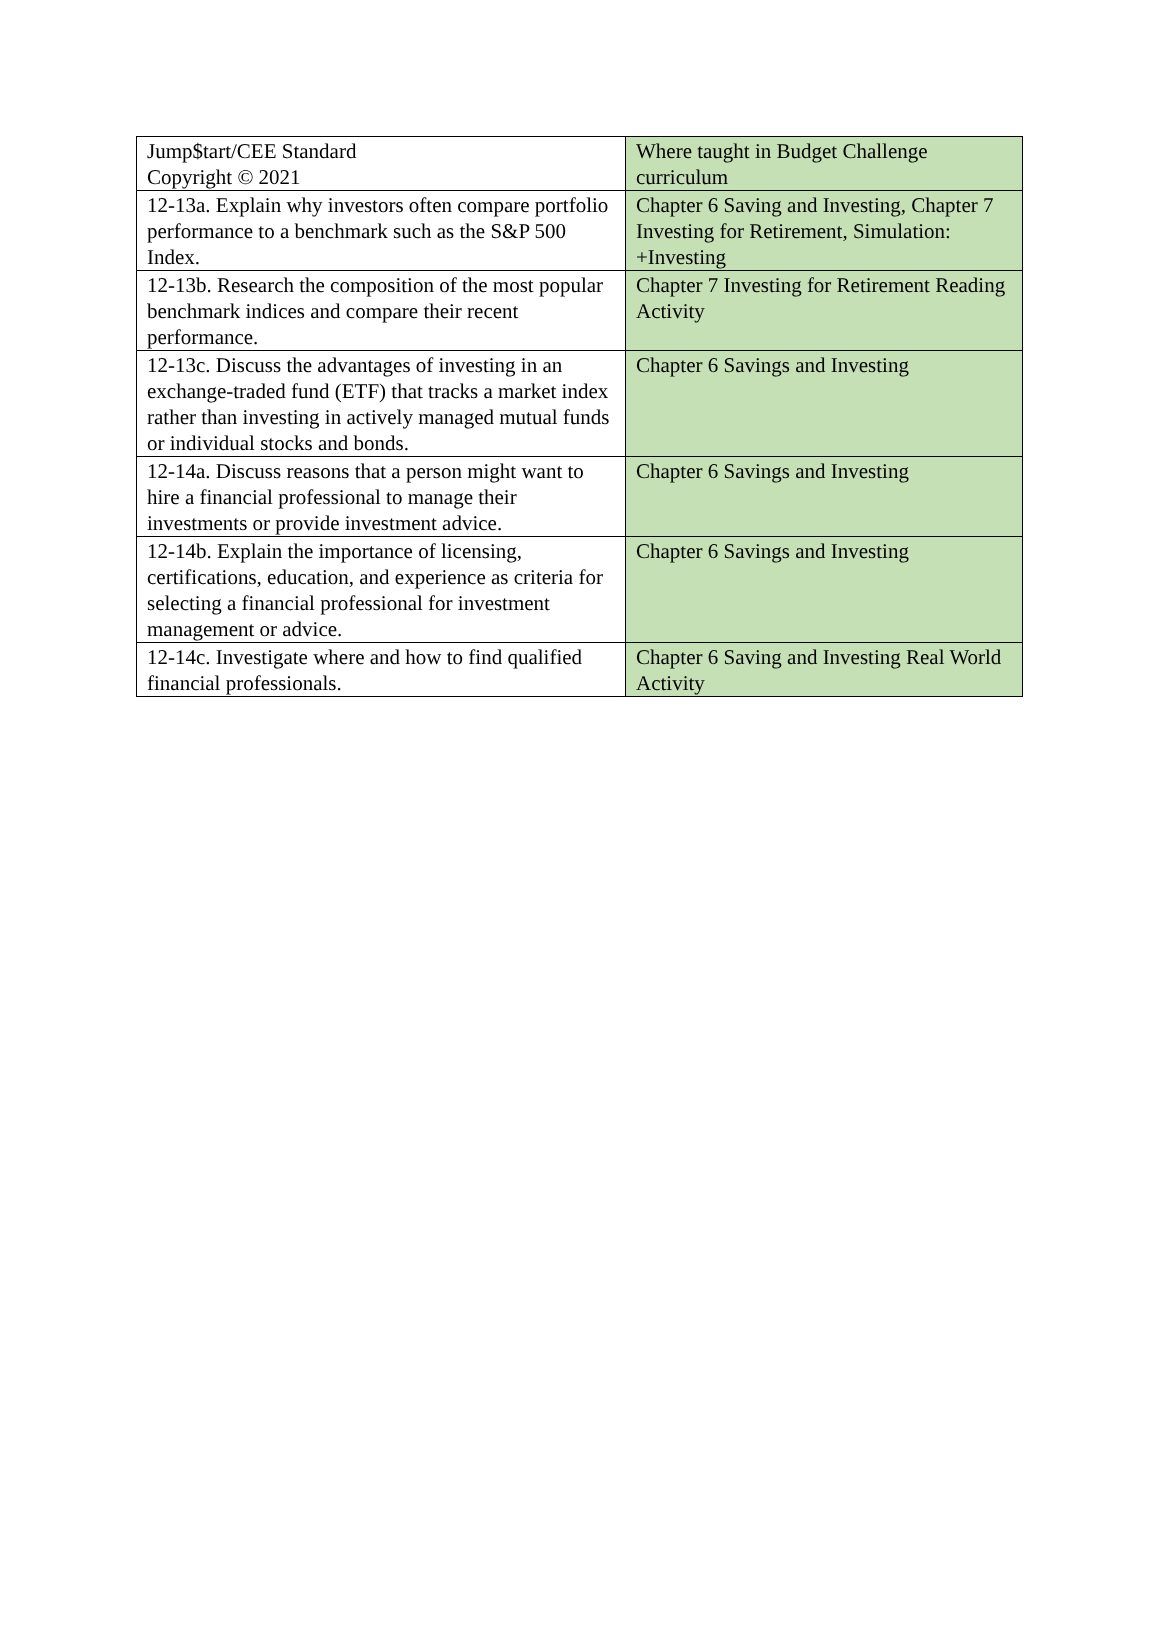| Jump$tart/CEE Standard Copyright © 2021 | Where taught in Budget Challenge curriculum |
| 12-13a. Explain why investors often compare portfolio performance to a benchmark such as the S&P 500 Index. | Chapter 6 Saving and Investing, Chapter 7 Investing for Retirement, Simulation: +Investing |
| 12-13b. Research the composition of the most popular benchmark indices and compare their recent performance. | Chapter 7 Investing for Retirement Reading Activity |
| 12-13c. Discuss the advantages of investing in an exchange-traded fund (ETF) that tracks a market index rather than investing in actively managed mutual funds or individual stocks and bonds. | Chapter 6 Savings and Investing |
| 12-14a. Discuss reasons that a person might want to hire a financial professional to manage their investments or provide investment advice. | Chapter 6 Savings and Investing |
| 12-14b. Explain the importance of licensing, certifications, education, and experience as criteria for selecting a financial professional for investment management or advice. | Chapter 6 Savings and Investing |
| 12-14c. Investigate where and how to find qualified financial professionals. | Chapter 6 Saving and Investing Real World Activity |